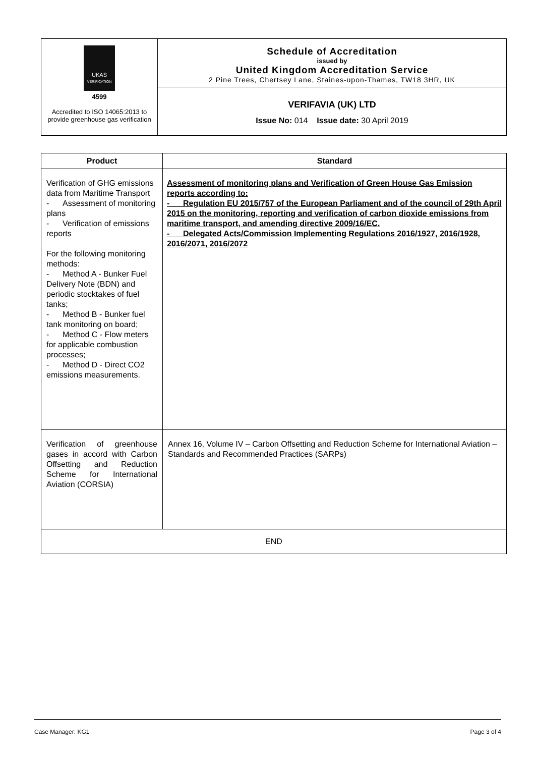| UKAS VERIFICATION 4599 Accredited to ISO 14065:2013 to provide greenhouse gas verification | Schedule of Accreditation issued by United Kingdom Accreditation Service 2 Pine Trees, Chertsey Lane, Staines-upon-Thames, TW18 3HR, UK |
| | VERIFAVIA (UK) LTD Issue No: 014 Issue date: 30 April 2019 |
| Product | Standard |
| --- | --- |
| Verification of GHG emissions data from Maritime Transport - Assessment of monitoring plans - Verification of emissions reports For the following monitoring methods: - Method A - Bunker Fuel Delivery Note (BDN) and periodic stocktakes of fuel tanks; - Method B - Bunker fuel tank monitoring on board; - Method C - Flow meters for applicable combustion processes; - Method D - Direct CO2 emissions measurements. | Assessment of monitoring plans and Verification of Green House Gas Emission reports according to: - Regulation EU 2015/757 of the European Parliament and of the council of 29th April 2015 on the monitoring, reporting and verification of carbon dioxide emissions from maritime transport, and amending directive 2009/16/EC. - Delegated Acts/Commission Implementing Regulations 2016/1927, 2016/1928, 2016/2071, 2016/2072 |
| Verification of greenhouse gases in accord with Carbon Offsetting and Reduction Scheme for International Aviation (CORSIA) | Annex 16, Volume IV – Carbon Offsetting and Reduction Scheme for International Aviation – Standards and Recommended Practices (SARPs) |
| END | |
Case Manager: KG1 Page 3 of 4